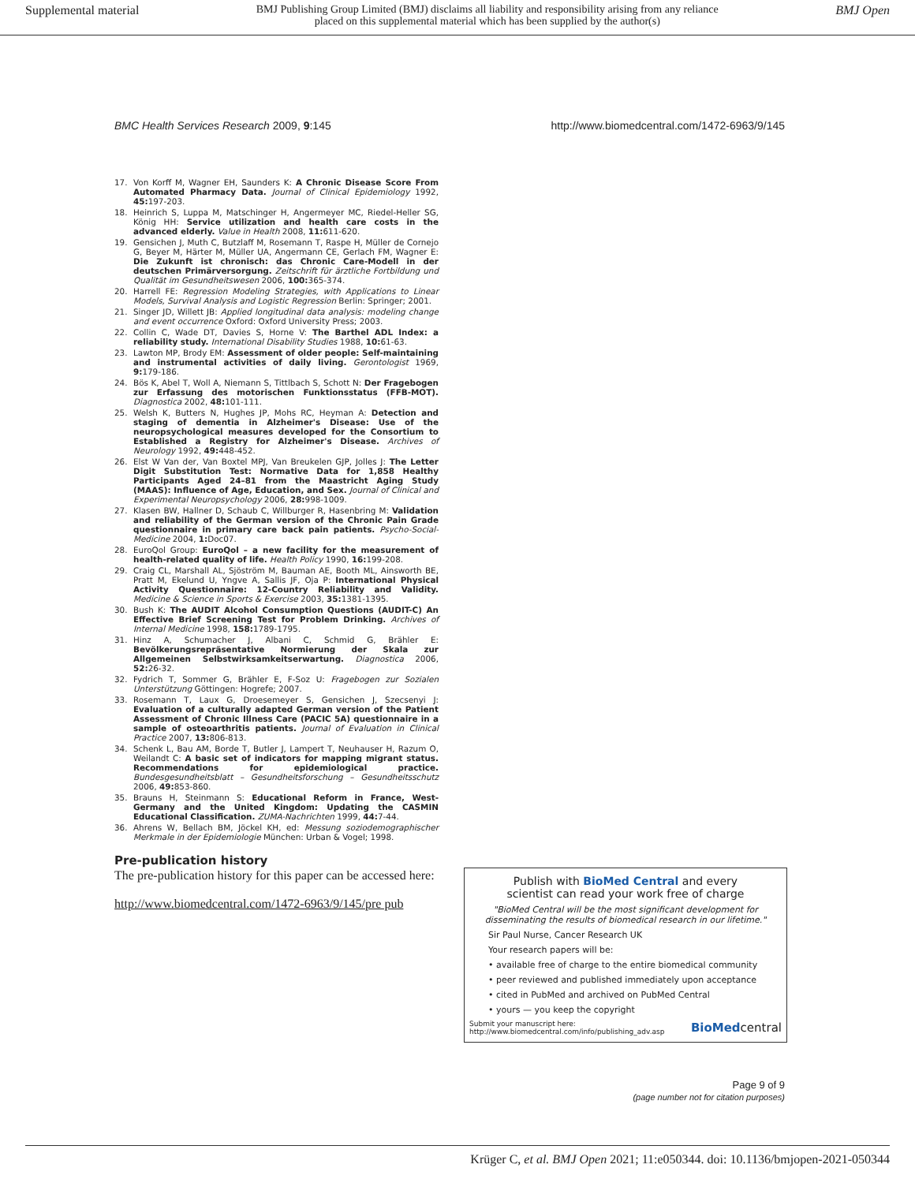Supplemental material BMJ Publishing Group Limited (BMJ) disclaims all liability and responsibility arising from any reliance
placed on this supplemental material which has been supplied by the author(s) BMJ Open
BMC Health Services Research 2009, 9:145 http://www.biomedcentral.com/1472-6963/9/145
17. Von Korff M, Wagner EH, Saunders K: A Chronic Disease Score From Automated Pharmacy Data. Journal of Clinical Epidemiology 1992, 45: 197-203.
18. Heinrich S, Luppa M, Matschinger H, Angermeyer MC, Riedel-Heller SG, König HH: Service utilization and health care costs in the advanced elderly. Value in Health 2008, 11: 611-620.
19. Gensichen J, Muth C, Butzlaff M, Rosemann T, Raspe H, Müller de Cornejo G, Beyer M, Härter M, Müller UA, Angermann CE, Gerlach FM, Wagner E: Die Zukunft ist chronisch: das Chronic Care-Modell in der deutschen Primärversorgung. Zeitschrift für ärztliche Fortbildung und Qualität im Gesundheitswesen 2006, 100: 365-374.
20. Harrell FE: Regression Modeling Strategies, with Applications to Linear Models, Survival Analysis and Logistic Regression Berlin: Springer; 2001.
21. Singer JD, Willett JB: Applied longitudinal data analysis: modeling change and event occurrence Oxford: Oxford University Press; 2003.
22. Collin C, Wade DT, Davies S, Horne V: The Barthel ADL Index: a reliability study. International Disability Studies 1988, 10: 61-63.
23. Lawton MP, Brody EM: Assessment of older people: Self-maintaining and instrumental activities of daily living. Gerontologist 1969, 9: 179-186.
24. Bös K, Abel T, Woll A, Niemann S, Tittlbach S, Schott N: Der Fragebogen zur Erfassung des motorischen Funktionsstatus (FFB-MOT). Diagnostica 2002, 48: 101-111.
25. Welsh K, Butters N, Hughes JP, Mohs RC, Heyman A: Detection and staging of dementia in Alzheimer's Disease: Use of the neuropsychological measures developed for the Consortium to Established a Registry for Alzheimer's Disease. Archives of Neurology 1992, 49: 448-452.
26. Elst W Van der, Van Boxtel MPJ, Van Breukelen GJP, Jolles J: The Letter Digit Substitution Test: Normative Data for 1,858 Healthy Participants Aged 24–81 from the Maastricht Aging Study (MAAS): Influence of Age, Education, and Sex. Journal of Clinical and Experimental Neuropsychology 2006, 28: 998-1009.
27. Klasen BW, Hallner D, Schaub C, Willburger R, Hasenbring M: Validation and reliability of the German version of the Chronic Pain Grade questionnaire in primary care back pain patients. Psycho-Social-Medicine 2004, 1: Doc07.
28. EuroQol Group: EuroQol – a new facility for the measurement of health-related quality of life. Health Policy 1990, 16: 199-208.
29. Craig CL, Marshall AL, Sjöström M, Bauman AE, Booth ML, Ainsworth BE, Pratt M, Ekelund U, Yngve A, Sallis JF, Oja P: International Physical Activity Questionnaire: 12-Country Reliability and Validity. Medicine & Science in Sports & Exercise 2003, 35: 1381-1395.
30. Bush K: The AUDIT Alcohol Consumption Questions (AUDIT-C) An Effective Brief Screening Test for Problem Drinking. Archives of Internal Medicine 1998, 158: 1789-1795.
31. Hinz A, Schumacher J, Albani C, Schmid G, Brähler E: Bevölkerungsrepräsentative Normierung der Skala zur Allgemeinen Selbstwirksamkeitserwartung. Diagnostica 2006, 52: 26-32.
32. Fydrich T, Sommer G, Brähler E, F-Soz U: Fragebogen zur Sozialen Unterstützung Göttingen: Hogrefe; 2007.
33. Rosemann T, Laux G, Droesemeyer S, Gensichen J, Szecsenyi J: Evaluation of a culturally adapted German version of the Patient Assessment of Chronic Illness Care (PACIC 5A) questionnaire in a sample of osteoarthritis patients. Journal of Evaluation in Clinical Practice 2007, 13: 806-813.
34. Schenk L, Bau AM, Borde T, Butler J, Lampert T, Neuhauser H, Razum O, Weilandt C: A basic set of indicators for mapping migrant status. Recommendations for epidemiological practice. Bundesgesundheitsblatt – Gesundheitsforschung – Gesundheitsschutz 2006, 49: 853-860.
35. Brauns H, Steinmann S: Educational Reform in France, West-Germany and the United Kingdom: Updating the CASMIN Educational Classification. ZUMA-Nachrichten 1999, 44: 7-44.
36. Ahrens W, Bellach BM, Jöckel KH, ed: Messung soziodemographischer Merkmale in der Epidemiologie München: Urban & Vogel; 1998.
Pre-publication history
The pre-publication history for this paper can be accessed here:
http://www.biomedcentral.com/1472-6963/9/145/pre pub
Publish with BioMed Central and every
scientist can read your work free of charge
"BioMed Central will be the most significant development for disseminating the results of biomedical research in our lifetime."
Sir Paul Nurse, Cancer Research UK
Your research papers will be:
• available free of charge to the entire biomedical community
• peer reviewed and published immediately upon acceptance
• cited in PubMed and archived on PubMed Central
• yours — you keep the copyright
Submit your manuscript here:
http://www.biomedcentral.com/info/publishing_adv.asp BioMedcentral
Page 9 of 9
(page number not for citation purposes)
Krüger C, et al. BMJ Open 2021; 11:e050344. doi: 10.1136/bmjopen-2021-050344